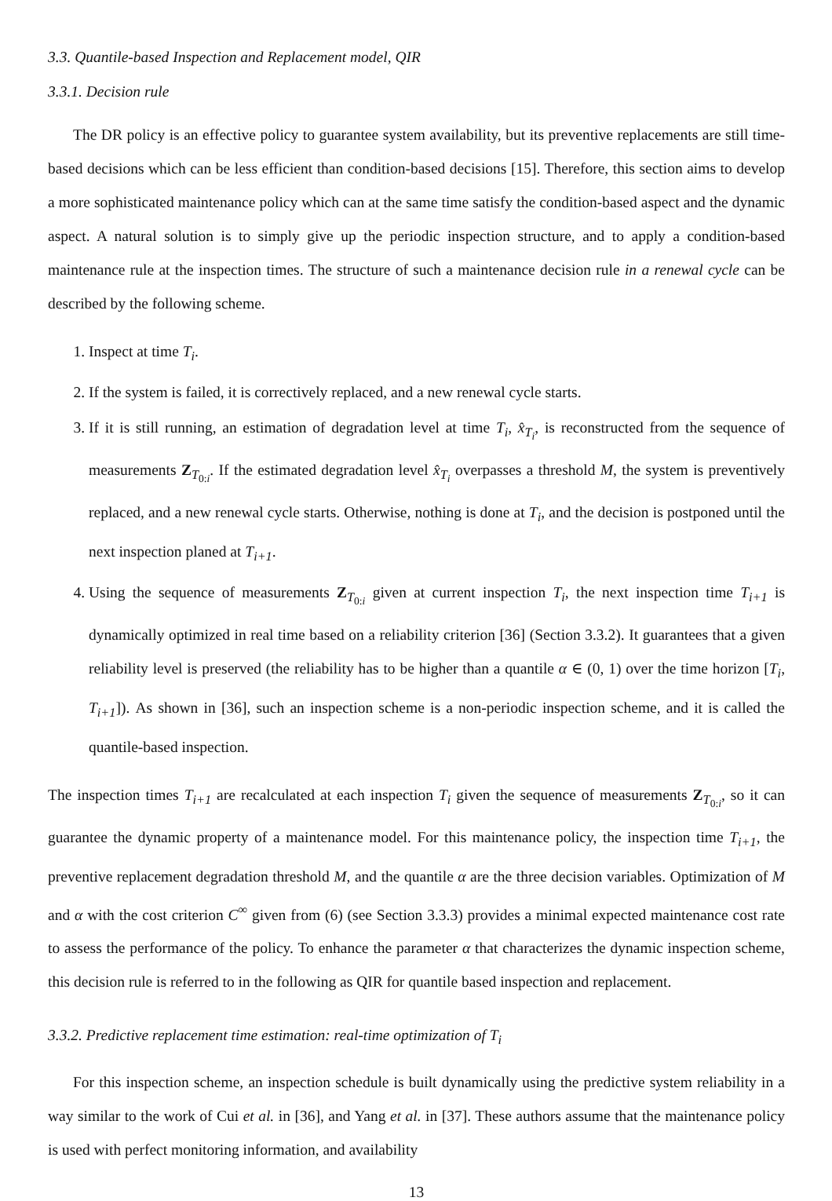3.3. Quantile-based Inspection and Replacement model, QIR
3.3.1. Decision rule
The DR policy is an effective policy to guarantee system availability, but its preventive replacements are still time-based decisions which can be less efficient than condition-based decisions [15]. Therefore, this section aims to develop a more sophisticated maintenance policy which can at the same time satisfy the condition-based aspect and the dynamic aspect. A natural solution is to simply give up the periodic inspection structure, and to apply a condition-based maintenance rule at the inspection times. The structure of such a maintenance decision rule in a renewal cycle can be described by the following scheme.
1. Inspect at time T<sub>i</sub>.
2. If the system is failed, it is correctively replaced, and a new renewal cycle starts.
3. If it is still running, an estimation of degradation level at time T<sub>i</sub>, x̂<sub>T<sub>i</sub></sub>, is reconstructed from the sequence of measurements Z<sub>T<sub>0:i</sub></sub>. If the estimated degradation level x̂<sub>T<sub>i</sub></sub> overpasses a threshold M, the system is preventively replaced, and a new renewal cycle starts. Otherwise, nothing is done at T<sub>i</sub>, and the decision is postponed until the next inspection planed at T<sub>i+1</sub>.
4. Using the sequence of measurements Z<sub>T<sub>0:i</sub></sub> given at current inspection T<sub>i</sub>, the next inspection time T<sub>i+1</sub> is dynamically optimized in real time based on a reliability criterion [36] (Section 3.3.2). It guarantees that a given reliability level is preserved (the reliability has to be higher than a quantile α ∈ (0, 1) over the time horizon [T<sub>i</sub>, T<sub>i+1</sub>]). As shown in [36], such an inspection scheme is a non-periodic inspection scheme, and it is called the quantile-based inspection.
The inspection times T<sub>i+1</sub> are recalculated at each inspection T<sub>i</sub> given the sequence of measurements Z<sub>T<sub>0:i</sub></sub>, so it can guarantee the dynamic property of a maintenance model. For this maintenance policy, the inspection time T<sub>i+1</sub>, the preventive replacement degradation threshold M, and the quantile α are the three decision variables. Optimization of M and α with the cost criterion C<sup>∞</sup> given from (6) (see Section 3.3.3) provides a minimal expected maintenance cost rate to assess the performance of the policy. To enhance the parameter α that characterizes the dynamic inspection scheme, this decision rule is referred to in the following as QIR for quantile based inspection and replacement.
3.3.2. Predictive replacement time estimation: real-time optimization of T<sub>i</sub>
For this inspection scheme, an inspection schedule is built dynamically using the predictive system reliability in a way similar to the work of Cui et al. in [36], and Yang et al. in [37]. These authors assume that the maintenance policy is used with perfect monitoring information, and availability
13